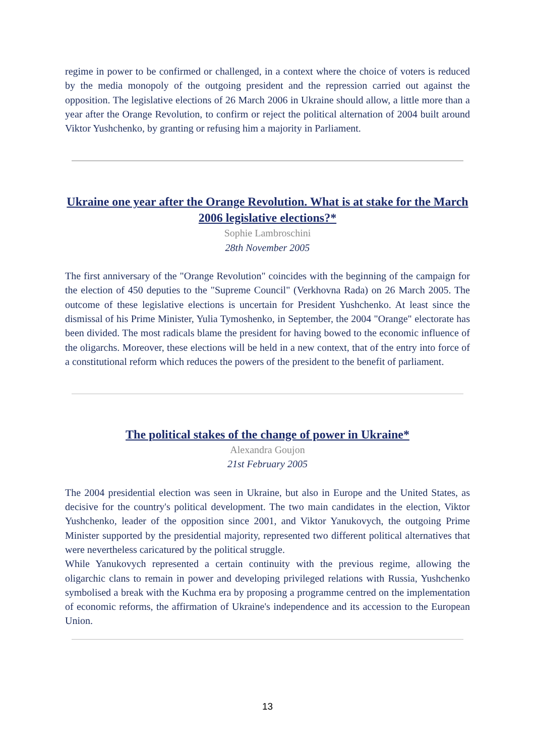regime in power to be confirmed or challenged, in a context where the choice of voters is reduced by the media monopoly of the outgoing president and the repression carried out against the opposition. The legislative elections of 26 March 2006 in Ukraine should allow, a little more than a year after the Orange Revolution, to confirm or reject the political alternation of 2004 built around Viktor Yushchenko, by granting or refusing him a majority in Parliament.
Ukraine one year after the Orange Revolution. What is at stake for the March 2006 legislative elections?*
Sophie Lambroschini
28th November 2005
The first anniversary of the "Orange Revolution" coincides with the beginning of the campaign for the election of 450 deputies to the "Supreme Council" (Verkhovna Rada) on 26 March 2005. The outcome of these legislative elections is uncertain for President Yushchenko. At least since the dismissal of his Prime Minister, Yulia Tymoshenko, in September, the 2004 "Orange" electorate has been divided. The most radicals blame the president for having bowed to the economic influence of the oligarchs. Moreover, these elections will be held in a new context, that of the entry into force of a constitutional reform which reduces the powers of the president to the benefit of parliament.
The political stakes of the change of power in Ukraine*
Alexandra Goujon
21st February 2005
The 2004 presidential election was seen in Ukraine, but also in Europe and the United States, as decisive for the country's political development. The two main candidates in the election, Viktor Yushchenko, leader of the opposition since 2001, and Viktor Yanukovych, the outgoing Prime Minister supported by the presidential majority, represented two different political alternatives that were nevertheless caricatured by the political struggle.
While Yanukovych represented a certain continuity with the previous regime, allowing the oligarchic clans to remain in power and developing privileged relations with Russia, Yushchenko symbolised a break with the Kuchma era by proposing a programme centred on the implementation of economic reforms, the affirmation of Ukraine's independence and its accession to the European Union.
13